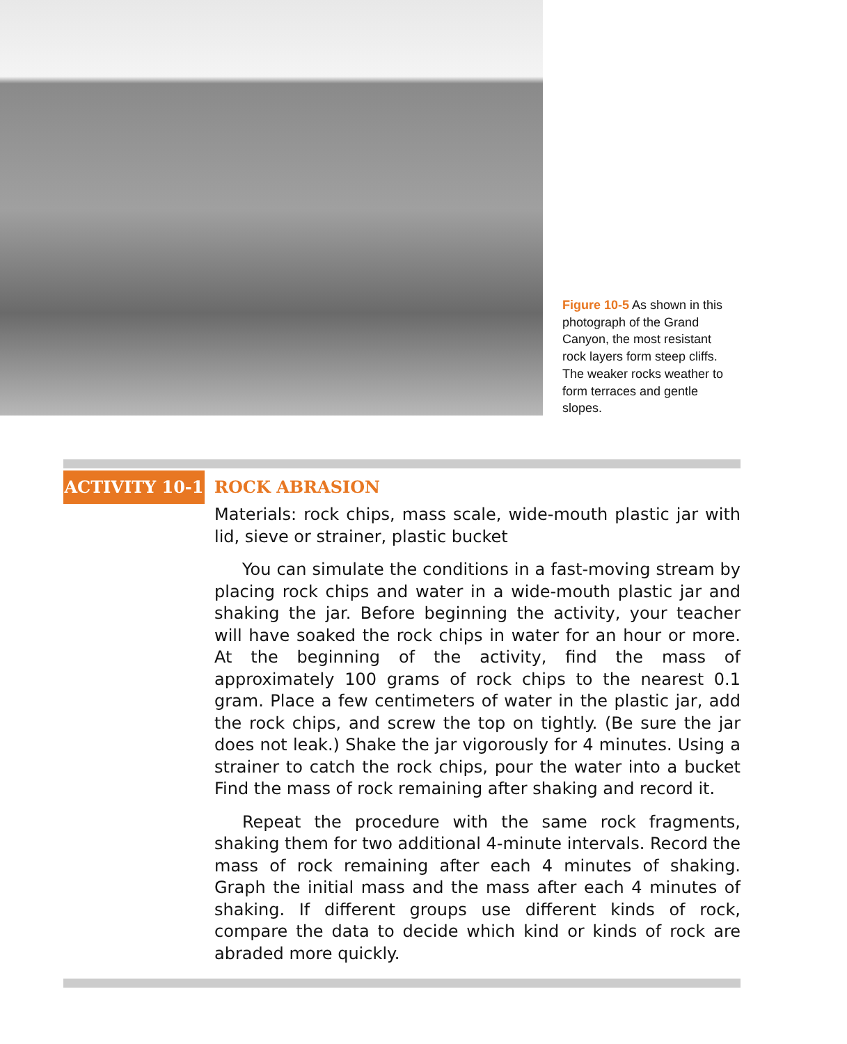Figure 10-5 As shown in this photograph of the Grand Canyon, the most resistant rock layers form steep cliffs. The weaker rocks weather to form terraces and gentle slopes.
ACTIVITY 10-1
ROCK ABRASION
Materials: rock chips, mass scale, wide-mouth plastic jar with lid, sieve or strainer, plastic bucket
You can simulate the conditions in a fast-moving stream by placing rock chips and water in a wide-mouth plastic jar and shaking the jar. Before beginning the activity, your teacher will have soaked the rock chips in water for an hour or more. At the beginning of the activity, find the mass of approximately 100 grams of rock chips to the nearest 0.1 gram. Place a few centimeters of water in the plastic jar, add the rock chips, and screw the top on tightly. (Be sure the jar does not leak.) Shake the jar vigorously for 4 minutes. Using a strainer to catch the rock chips, pour the water into a bucket Find the mass of rock remaining after shaking and record it.
Repeat the procedure with the same rock fragments, shaking them for two additional 4-minute intervals. Record the mass of rock remaining after each 4 minutes of shaking. Graph the initial mass and the mass after each 4 minutes of shaking. If different groups use different kinds of rock, compare the data to decide which kind or kinds of rock are abraded more quickly.